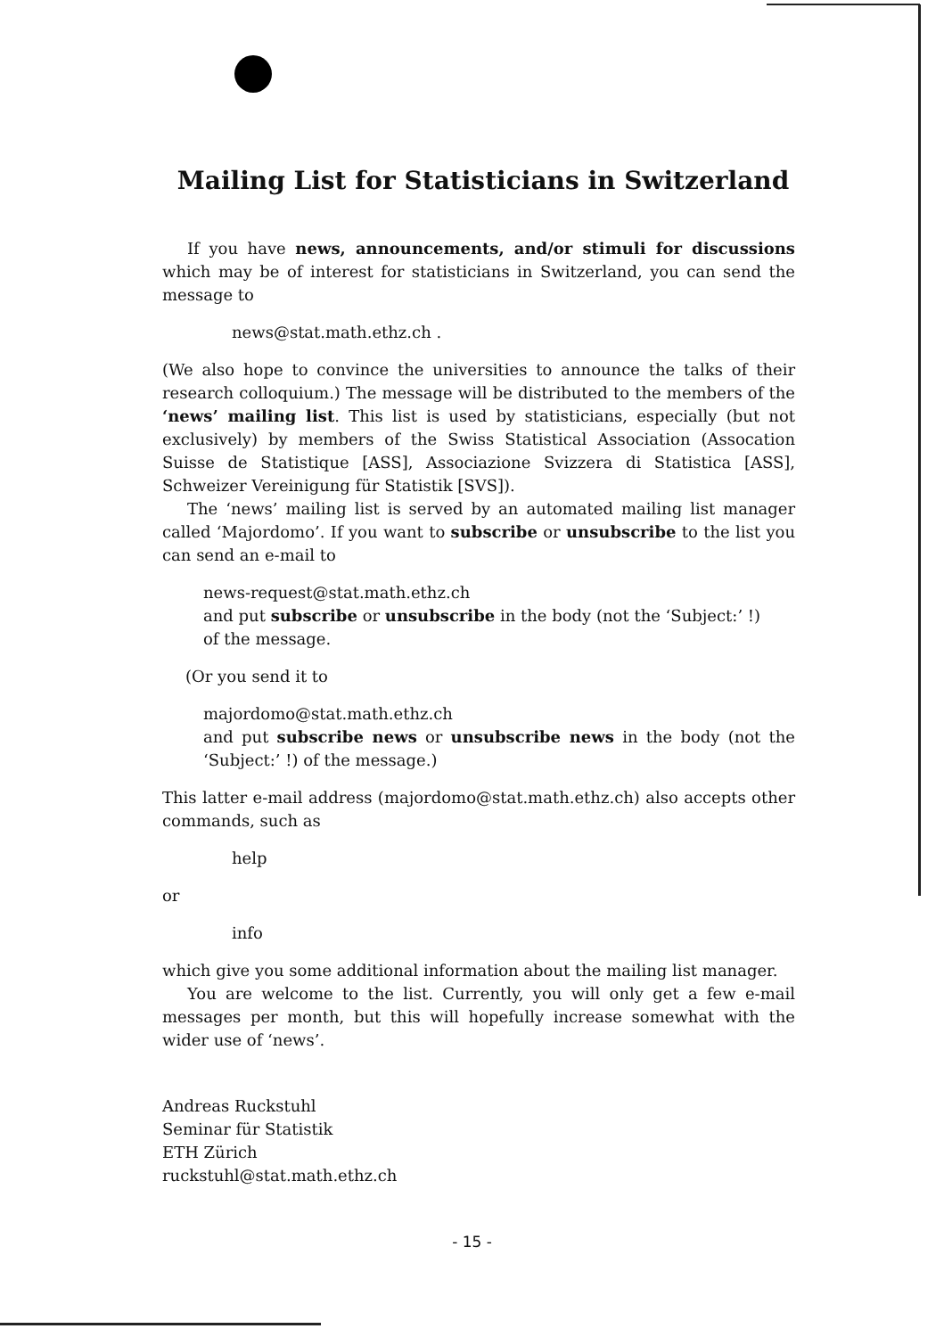Mailing List for Statisticians in Switzerland
If you have news, announcements, and/or stimuli for discussions which may be of interest for statisticians in Switzerland, you can send the message to
news@stat.math.ethz.ch .
(We also hope to convince the universities to announce the talks of their research colloquium.) The message will be distributed to the members of the ‘news’ mailing list. This list is used by statisticians, especially (but not exclusively) by members of the Swiss Statistical Association (Assocation Suisse de Statistique [ASS], Associazione Svizzera di Statistica [ASS], Schweizer Vereinigung für Statistik [SVS]).
The ‘news’ mailing list is served by an automated mailing list manager called ‘Majordomo’. If you want to subscribe or unsubscribe to the list you can send an e-mail to
news-request@stat.math.ethz.ch
and put subscribe or unsubscribe in the body (not the ‘Subject:’ !)
of the message.
(Or you send it to
majordomo@stat.math.ethz.ch
and put subscribe news or unsubscribe news in the body (not the ‘Subject:’ !) of the message.)
This latter e-mail address (majordomo@stat.math.ethz.ch) also accepts other commands, such as
help
or
info
which give you some additional information about the mailing list manager.
You are welcome to the list. Currently, you will only get a few e-mail messages per month, but this will hopefully increase somewhat with the wider use of ‘news’.
Andreas Ruckstuhl
Seminar für Statistik
ETH Zürich
ruckstuhl@stat.math.ethz.ch
- 15 -